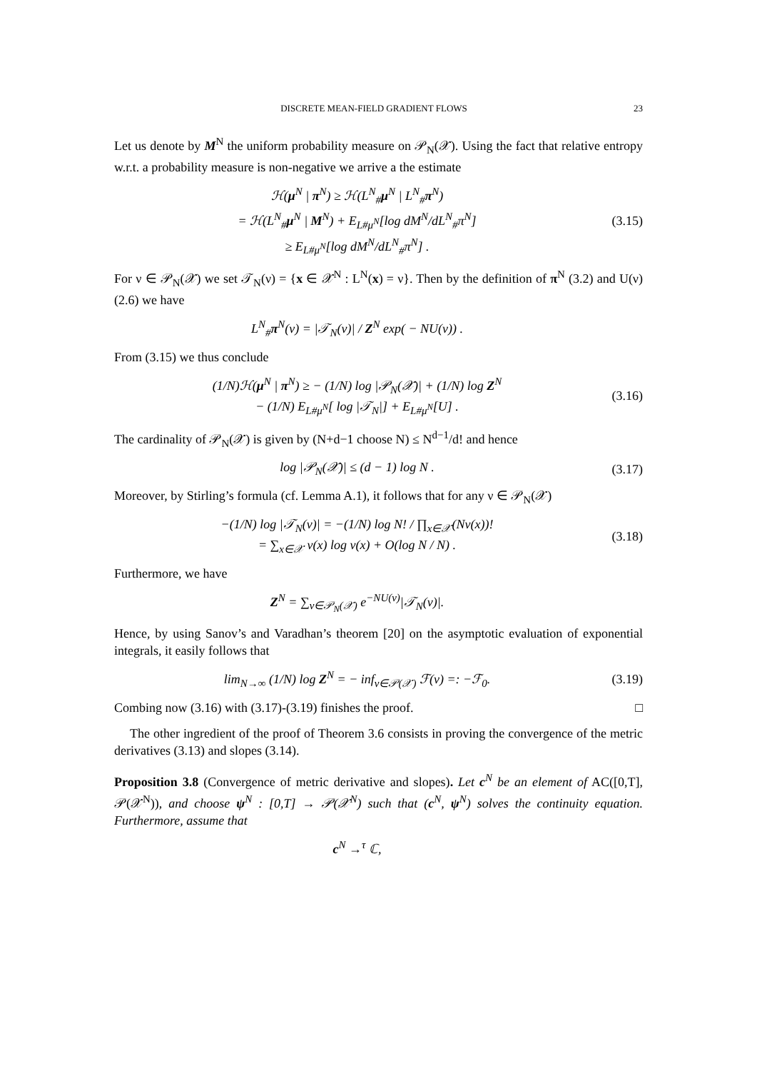DISCRETE MEAN-FIELD GRADIENT FLOWS 23
Let us denote by M<sup>N</sup> the uniform probability measure on 𝒫<sub>N</sub>(𝒳). Using the fact that relative entropy w.r.t. a probability measure is non-negative we arrive a the estimate
ℋ(μ<sup>N</sup> | π<sup>N</sup>) ≥ ℋ(L<sup>N</sup><sub>#</sub>μ<sup>N</sup> | L<sup>N</sup><sub>#</sub>π<sup>N</sup>)
= ℋ(L<sup>N</sup><sub>#</sub>μ<sup>N</sup> | M<sup>N</sup>) + E<sub>L#μ<sup>N</sup></sub>[log dM<sup>N</sup>/dL<sup>N</sup><sub>#</sub>π<sup>N</sup>]
≥ E<sub>L#μ<sup>N</sup></sub>[log dM<sup>N</sup>/dL<sup>N</sup><sub>#</sub>π<sup>N</sup>] .
(3.15)
For ν ∈ 𝒫<sub>N</sub>(𝒳) we set 𝒯<sub>N</sub>(ν) = {x ∈ 𝒳<sup>N</sup> : L<sup>N</sup>(x) = ν}. Then by the definition of π<sup>N</sup> (3.2) and U(ν) (2.6) we have
L<sup>N</sup><sub>#</sub>π<sup>N</sup>(ν) = |𝒯<sub>N</sub>(ν)| / Z<sup>N</sup> exp( − NU(ν)) .
From (3.15) we thus conclude
(1/N)ℋ(μ<sup>N</sup> | π<sup>N</sup>) ≥ − (1/N) log |𝒫<sub>N</sub>(𝒳)| + (1/N) log Z<sup>N</sup>
− (1/N) E<sub>L#μ<sup>N</sup></sub>[ log |𝒯<sub>N</sub>|] + E<sub>L#μ<sup>N</sup></sub>[U] .
(3.16)
The cardinality of 𝒫<sub>N</sub>(𝒳) is given by (N+d−1 choose N) ≤ N<sup>d−1</sup>/d! and hence
log |𝒫<sub>N</sub>(𝒳)| ≤ (d − 1) log N .
(3.17)
Moreover, by Stirling’s formula (cf. Lemma A.1), it follows that for any ν ∈ 𝒫<sub>N</sub>(𝒳)
−(1/N) log |𝒯<sub>N</sub>(ν)| = −(1/N) log N! / ∏<sub>x∈𝒳</sub>(Nν(x))!
= ∑<sub>x∈𝒳</sub> ν(x) log ν(x) + O(log N / N) .
(3.18)
Furthermore, we have
Z<sup>N</sup> = ∑<sub>ν∈𝒫<sub>N</sub>(𝒳)</sub> e<sup>−NU(ν)</sup>|𝒯<sub>N</sub>(ν)|.
Hence, by using Sanov’s and Varadhan’s theorem [20] on the asymptotic evaluation of exponential integrals, it easily follows that
lim<sub>N→∞</sub> (1/N) log Z<sup>N</sup> = − inf<sub>ν∈𝒫(𝒳)</sub> ℱ(ν) =: −ℱ<sub>0</sub>.
(3.19)
Combing now (3.16) with (3.17)-(3.19) finishes the proof. □
The other ingredient of the proof of Theorem 3.6 consists in proving the convergence of the metric derivatives (3.13) and slopes (3.14).
Proposition 3.8 (Convergence of metric derivative and slopes). Let c<sup>N</sup> be an element of AC([0,T], 𝒫(𝒳<sup>N</sup>)), and choose ψ<sup>N</sup> : [0,T] → 𝒫(𝒳<sup>N</sup>) such that (c<sup>N</sup>, ψ<sup>N</sup>) solves the continuity equation. Furthermore, assume that
c<sup>N</sup> →<sup>τ</sup> ℂ,